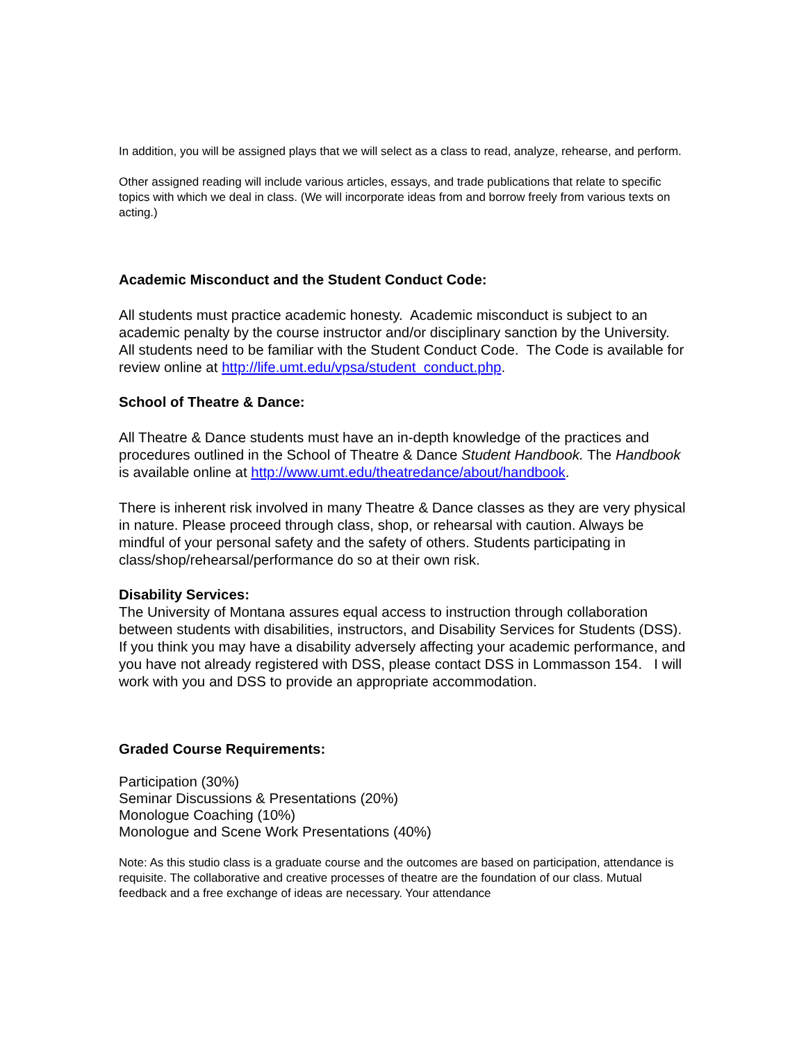In addition, you will be assigned plays that we will select as a class to read, analyze, rehearse, and perform.
Other assigned reading will include various articles, essays, and trade publications that relate to specific topics with which we deal in class. (We will incorporate ideas from and borrow freely from various texts on acting.)
Academic Misconduct and the Student Conduct Code:
All students must practice academic honesty. Academic misconduct is subject to an academic penalty by the course instructor and/or disciplinary sanction by the University. All students need to be familiar with the Student Conduct Code. The Code is available for review online at http://life.umt.edu/vpsa/student_conduct.php.
School of Theatre & Dance:
All Theatre & Dance students must have an in-depth knowledge of the practices and procedures outlined in the School of Theatre & Dance Student Handbook. The Handbook is available online at http://www.umt.edu/theatredance/about/handbook.
There is inherent risk involved in many Theatre & Dance classes as they are very physical in nature. Please proceed through class, shop, or rehearsal with caution. Always be mindful of your personal safety and the safety of others. Students participating in class/shop/rehearsal/performance do so at their own risk.
Disability Services:
The University of Montana assures equal access to instruction through collaboration between students with disabilities, instructors, and Disability Services for Students (DSS). If you think you may have a disability adversely affecting your academic performance, and you have not already registered with DSS, please contact DSS in Lommasson 154. I will work with you and DSS to provide an appropriate accommodation.
Graded Course Requirements:
Participation (30%)
Seminar Discussions & Presentations (20%)
Monologue Coaching (10%)
Monologue and Scene Work Presentations (40%)
Note: As this studio class is a graduate course and the outcomes are based on participation, attendance is requisite. The collaborative and creative processes of theatre are the foundation of our class. Mutual feedback and a free exchange of ideas are necessary. Your attendance